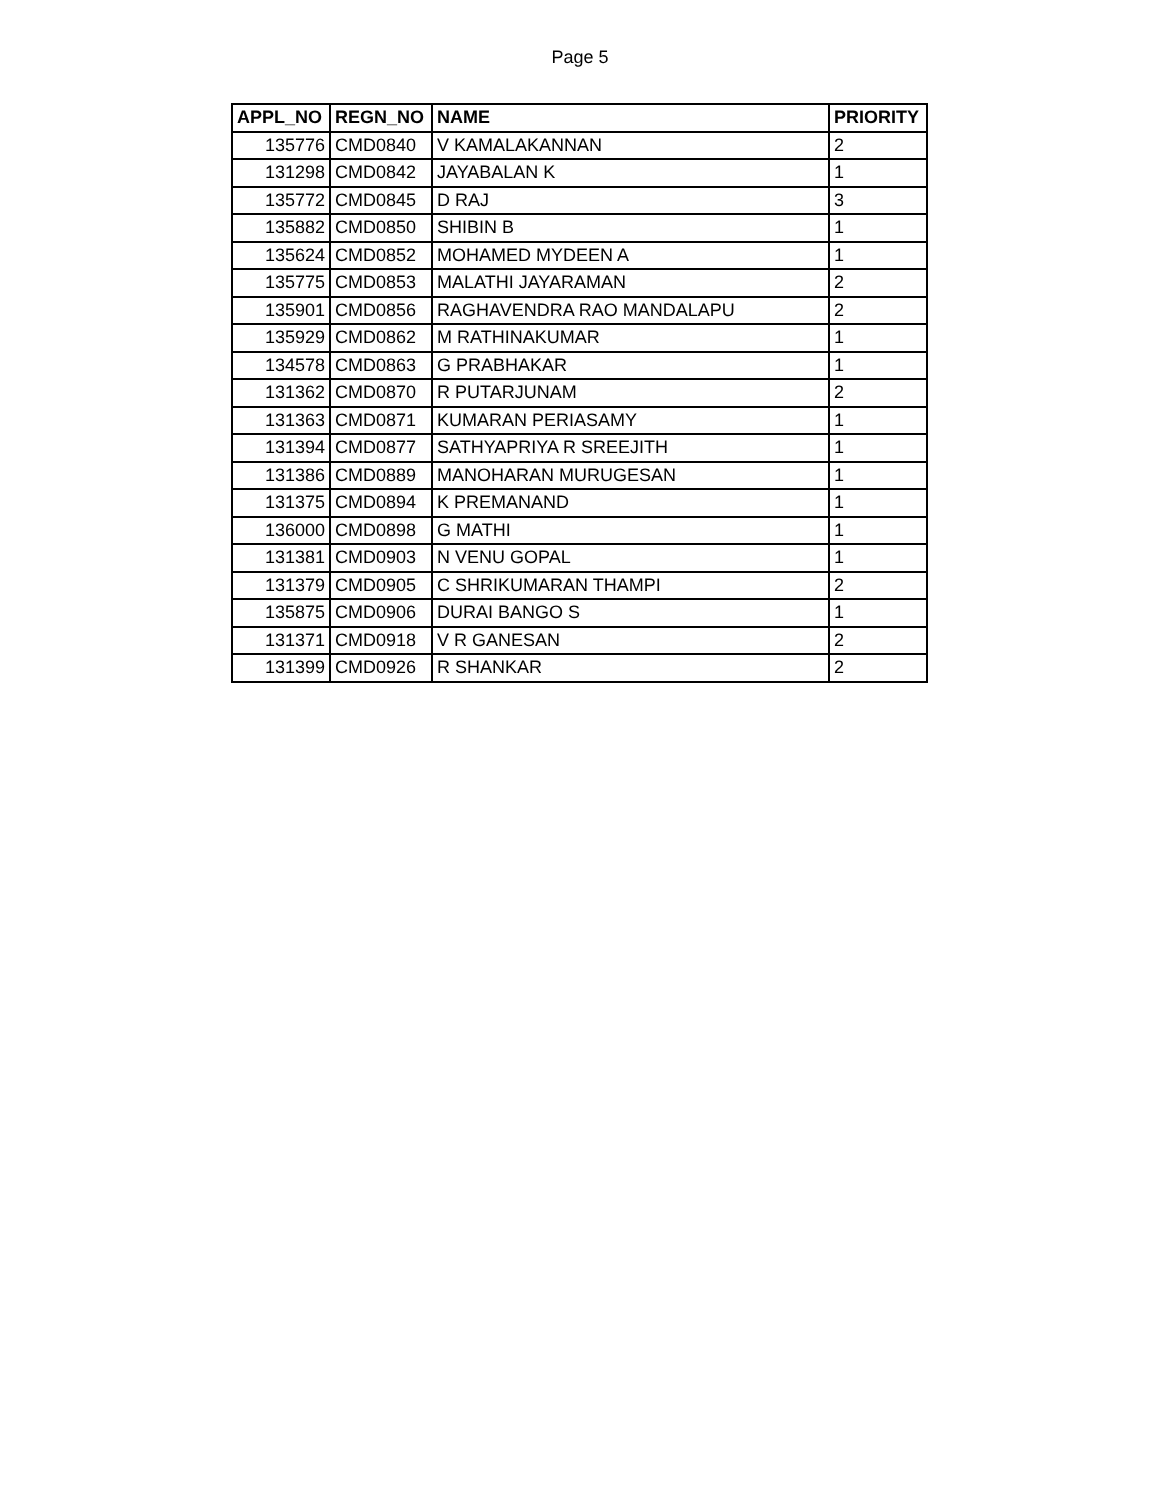Page 5
| APPL_NO | REGN_NO | NAME | PRIORITY |
| --- | --- | --- | --- |
| 135776 | CMD0840 | V KAMALAKANNAN | 2 |
| 131298 | CMD0842 | JAYABALAN K | 1 |
| 135772 | CMD0845 | D RAJ | 3 |
| 135882 | CMD0850 | SHIBIN B | 1 |
| 135624 | CMD0852 | MOHAMED MYDEEN A | 1 |
| 135775 | CMD0853 | MALATHI JAYARAMAN | 2 |
| 135901 | CMD0856 | RAGHAVENDRA RAO MANDALAPU | 2 |
| 135929 | CMD0862 | M RATHINAKUMAR | 1 |
| 134578 | CMD0863 | G PRABHAKAR | 1 |
| 131362 | CMD0870 | R PUTARJUNAM | 2 |
| 131363 | CMD0871 | KUMARAN PERIASAMY | 1 |
| 131394 | CMD0877 | SATHYAPRIYA R SREEJITH | 1 |
| 131386 | CMD0889 | MANOHARAN MURUGESAN | 1 |
| 131375 | CMD0894 | K PREMANAND | 1 |
| 136000 | CMD0898 | G MATHI | 1 |
| 131381 | CMD0903 | N VENU GOPAL | 1 |
| 131379 | CMD0905 | C SHRIKUMARAN THAMPI | 2 |
| 135875 | CMD0906 | DURAI BANGO S | 1 |
| 131371 | CMD0918 | V R GANESAN | 2 |
| 131399 | CMD0926 | R SHANKAR | 2 |